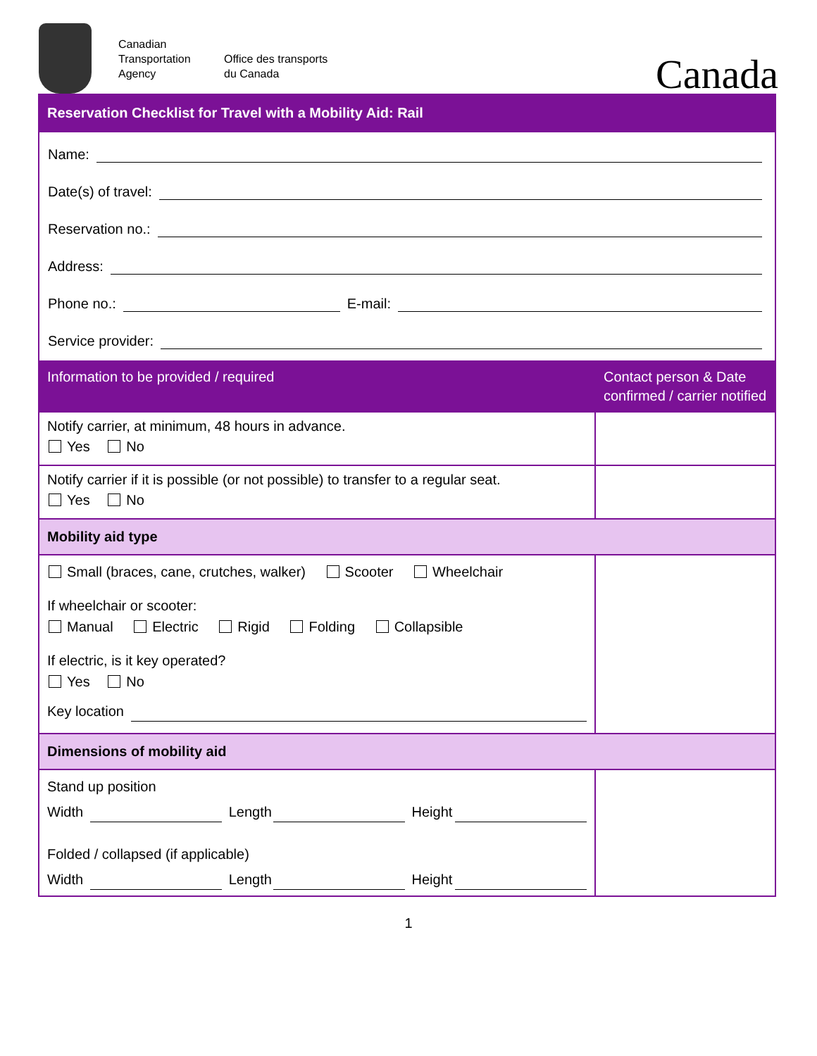Canadian Transportation Agency
Office des transports du Canada
Canada
| Reservation Checklist for Travel with a Mobility Aid: Rail | |
| Name: Date(s) of travel: Reservation no.: Address: Phone no.: E-mail: Service provider: | |
| Information to be provided / required | Contact person & Date confirmed / carrier notified |
| Notify carrier, at minimum, 48 hours in advance. Yes No | |
| Notify carrier if it is possible (or not possible) to transfer to a regular seat. Yes No | |
| Mobility aid type | |
| Small (braces, cane, crutches, walker) Scooter Wheelchair If wheelchair or scooter: Manual Electric Rigid Folding Collapsible If electric, is it key operated? Yes No Key location | |
| Dimensions of mobility aid | |
| Stand up position Width Length Height Folded / collapsed (if applicable) Width Length Height | |
1